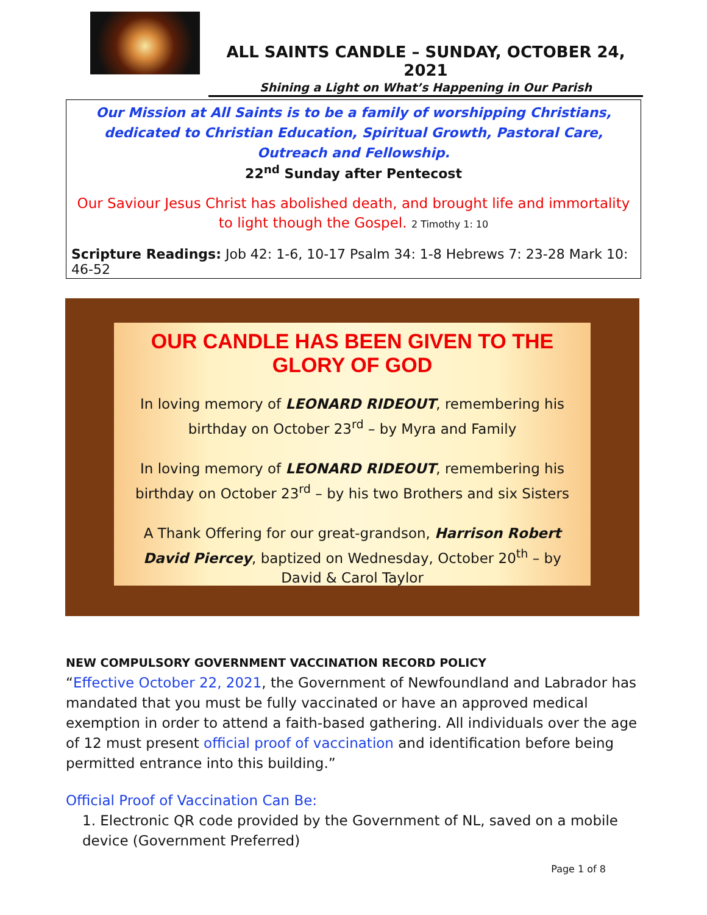ALL SAINTS CANDLE – SUNDAY, OCTOBER 24, 2021
Shining a Light on What’s Happening in Our Parish
Our Mission at All Saints is to be a family of worshipping Christians, dedicated to Christian Education, Spiritual Growth, Pastoral Care, Outreach and Fellowship.
22<sup>nd</sup> Sunday after Pentecost
Our Saviour Jesus Christ has abolished death, and brought life and immortality to light though the Gospel. 2 Timothy 1: 10
Scripture Readings: Job 42: 1-6, 10-17 Psalm 34: 1-8 Hebrews 7: 23-28 Mark 10: 46-52
OUR CANDLE HAS BEEN GIVEN TO THE GLORY OF GOD
In loving memory of LEONARD RIDEOUT, remembering his birthday on October 23<sup>rd</sup> – by Myra and Family
In loving memory of LEONARD RIDEOUT, remembering his birthday on October 23<sup>rd</sup> – by his two Brothers and six Sisters
A Thank Offering for our great-grandson, Harrison Robert David Piercey, baptized on Wednesday, October 20<sup>th</sup> – by David & Carol Taylor
NEW COMPULSORY GOVERNMENT VACCINATION RECORD POLICY
“Effective October 22, 2021, the Government of Newfoundland and Labrador has mandated that you must be fully vaccinated or have an approved medical exemption in order to attend a faith-based gathering. All individuals over the age of 12 must present official proof of vaccination and identification before being permitted entrance into this building.”
Official Proof of Vaccination Can Be:
1. Electronic QR code provided by the Government of NL, saved on a mobile device (Government Preferred)
Page 1 of 8